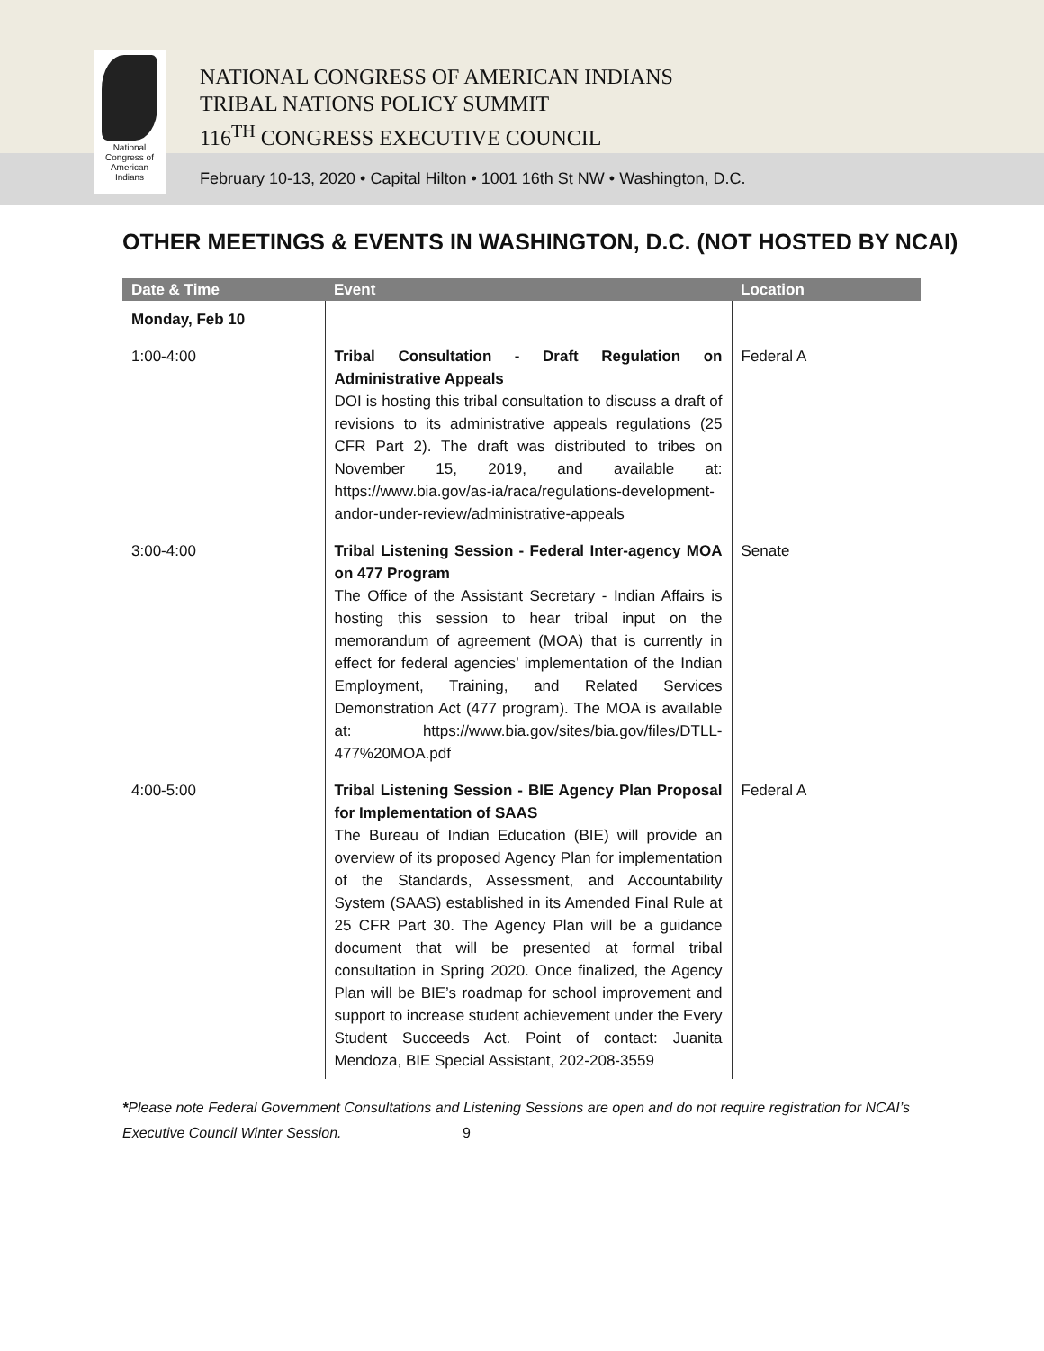National
Congress of
American
Indians
NATIONAL CONGRESS OF AMERICAN INDIANS
TRIBAL NATIONS POLICY SUMMIT
116<sup>TH</sup> CONGRESS EXECUTIVE COUNCIL
February 10-13, 2020 • Capital Hilton • 1001 16th St NW • Washington, D.C.
OTHER MEETINGS & EVENTS IN WASHINGTON, D.C. (NOT HOSTED BY NCAI)
| Date & Time | Event | Location |
| --- | --- | --- |
| Monday, Feb 10 | | |
| 1:00-4:00 | Tribal Consultation - Draft Regulation on Administrative Appeals DOI is hosting this tribal consultation to discuss a draft of revisions to its administrative appeals regulations (25 CFR Part 2). The draft was distributed to tribes on November 15, 2019, and available at: https://www.bia.gov/as-ia/raca/regulations-development-andor-under-review/administrative-appeals | Federal A |
| 3:00-4:00 | Tribal Listening Session - Federal Inter-agency MOA on 477 Program The Office of the Assistant Secretary - Indian Affairs is hosting this session to hear tribal input on the memorandum of agreement (MOA) that is currently in effect for federal agencies’ implementation of the Indian Employment, Training, and Related Services Demonstration Act (477 program). The MOA is available at: https://www.bia.gov/sites/bia.gov/files/DTLL-477%20MOA.pdf | Senate |
| 4:00-5:00 | Tribal Listening Session - BIE Agency Plan Proposal for Implementation of SAAS The Bureau of Indian Education (BIE) will provide an overview of its proposed Agency Plan for implementation of the Standards, Assessment, and Accountability System (SAAS) established in its Amended Final Rule at 25 CFR Part 30. The Agency Plan will be a guidance document that will be presented at formal tribal consultation in Spring 2020. Once finalized, the Agency Plan will be BIE’s roadmap for school improvement and support to increase student achievement under the Every Student Succeeds Act. Point of contact: Juanita Mendoza, BIE Special Assistant, 202-208-3559 | Federal A |
*Please note Federal Government Consultations and Listening Sessions are open and do not require registration for NCAI’s Executive Council Winter Session. 9